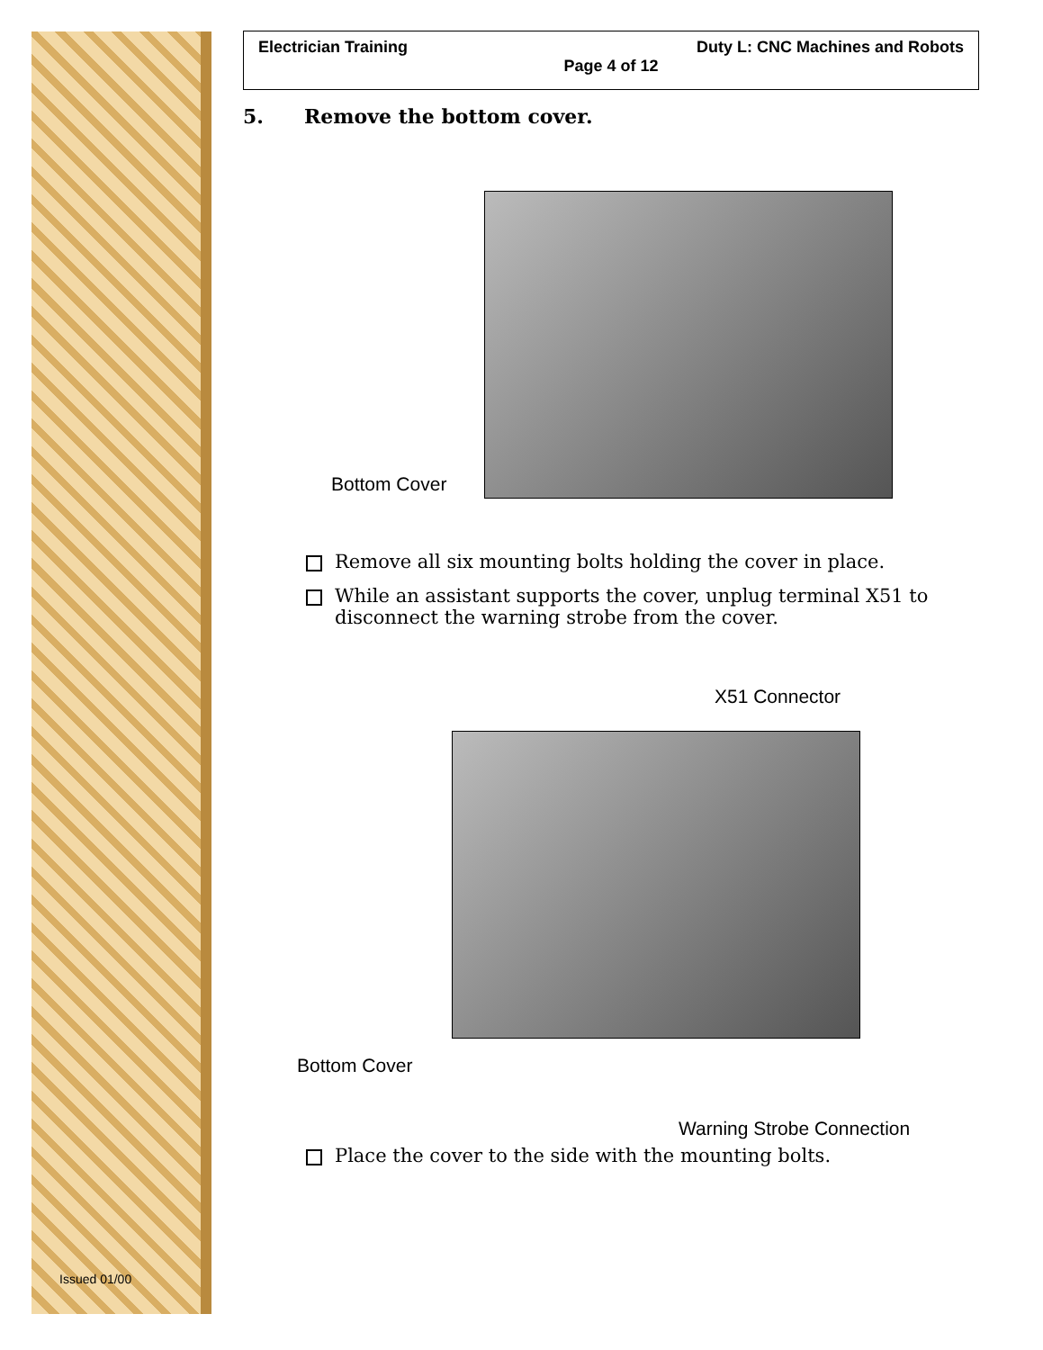Issued 01/00
Electrician Training Duty L: CNC Machines and Robots
Page 4 of 12
5. Remove the bottom cover.
Bottom Cover
Remove all six mounting bolts holding the cover in place.
While an assistant supports the cover, unplug terminal X51 to disconnect the warning strobe from the cover.
X51 Connector
Bottom Cover
Warning Strobe Connection
Place the cover to the side with the mounting bolts.